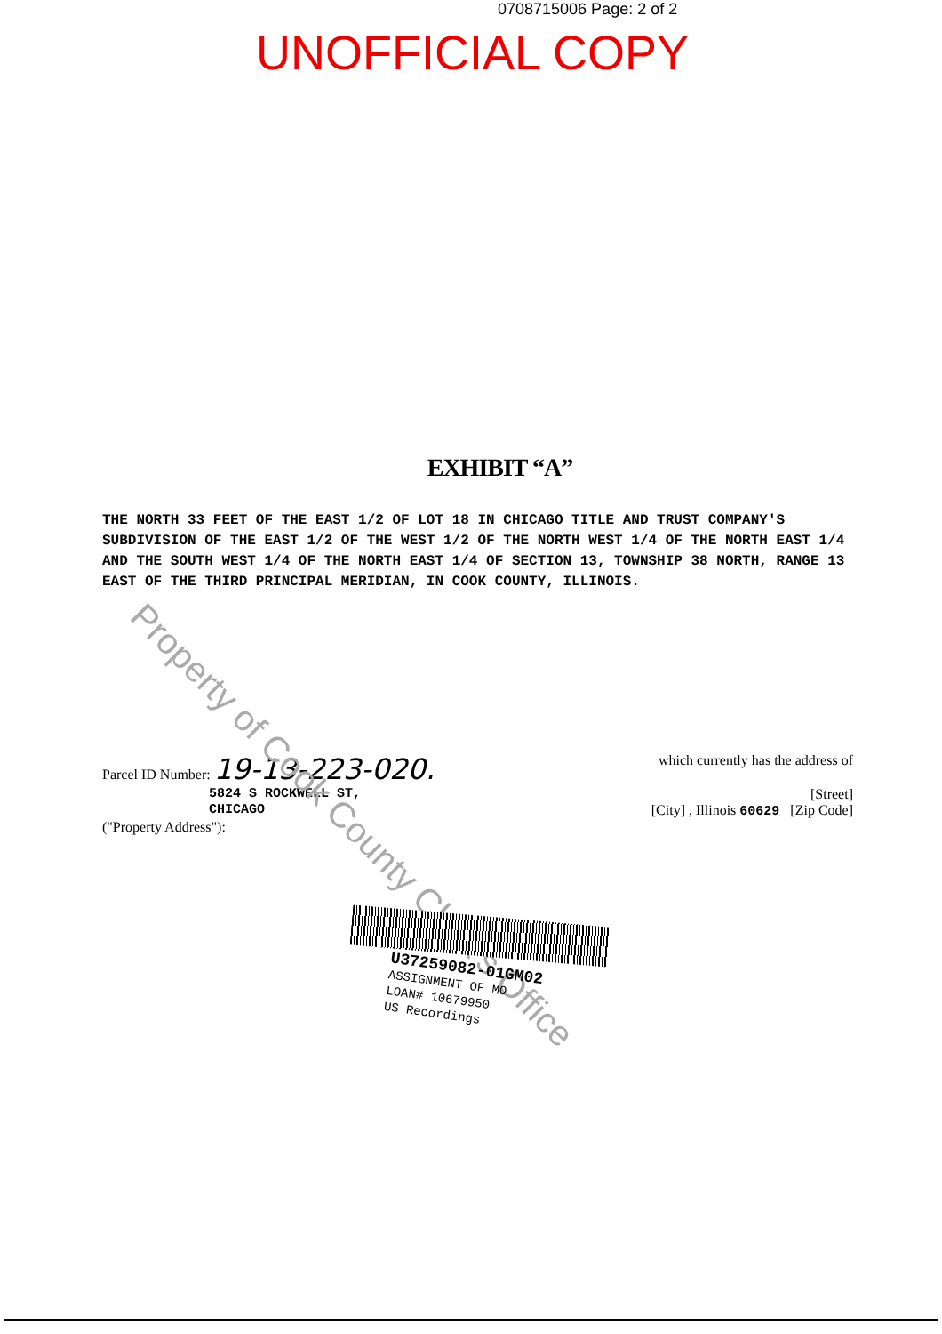0708715006 Page: 2 of 2
UNOFFICIAL COPY
EXHIBIT “A”
THE NORTH 33 FEET OF THE EAST 1/2 OF LOT 18 IN CHICAGO TITLE AND TRUST COMPANY'S SUBDIVISION OF THE EAST 1/2 OF THE WEST 1/2 OF THE NORTH WEST 1/4 OF THE NORTH EAST 1/4 AND THE SOUTH WEST 1/4 OF THE NORTH EAST 1/4 OF SECTION 13, TOWNSHIP 38 NORTH, RANGE 13 EAST OF THE THIRD PRINCIPAL MERIDIAN, IN COOK COUNTY, ILLINOIS.
Parcel ID Number: 19-13-223-020. which currently has the address of
5824 S ROCKWELL ST, [Street]
CHICAGO [City] , Illinois 60629 [Zip Code]
("Property Address"):
Property of Cook County Clerk's Office
U37259082-01GM02
ASSIGNMENT OF MO
LOAN# 10679950
US Recordings